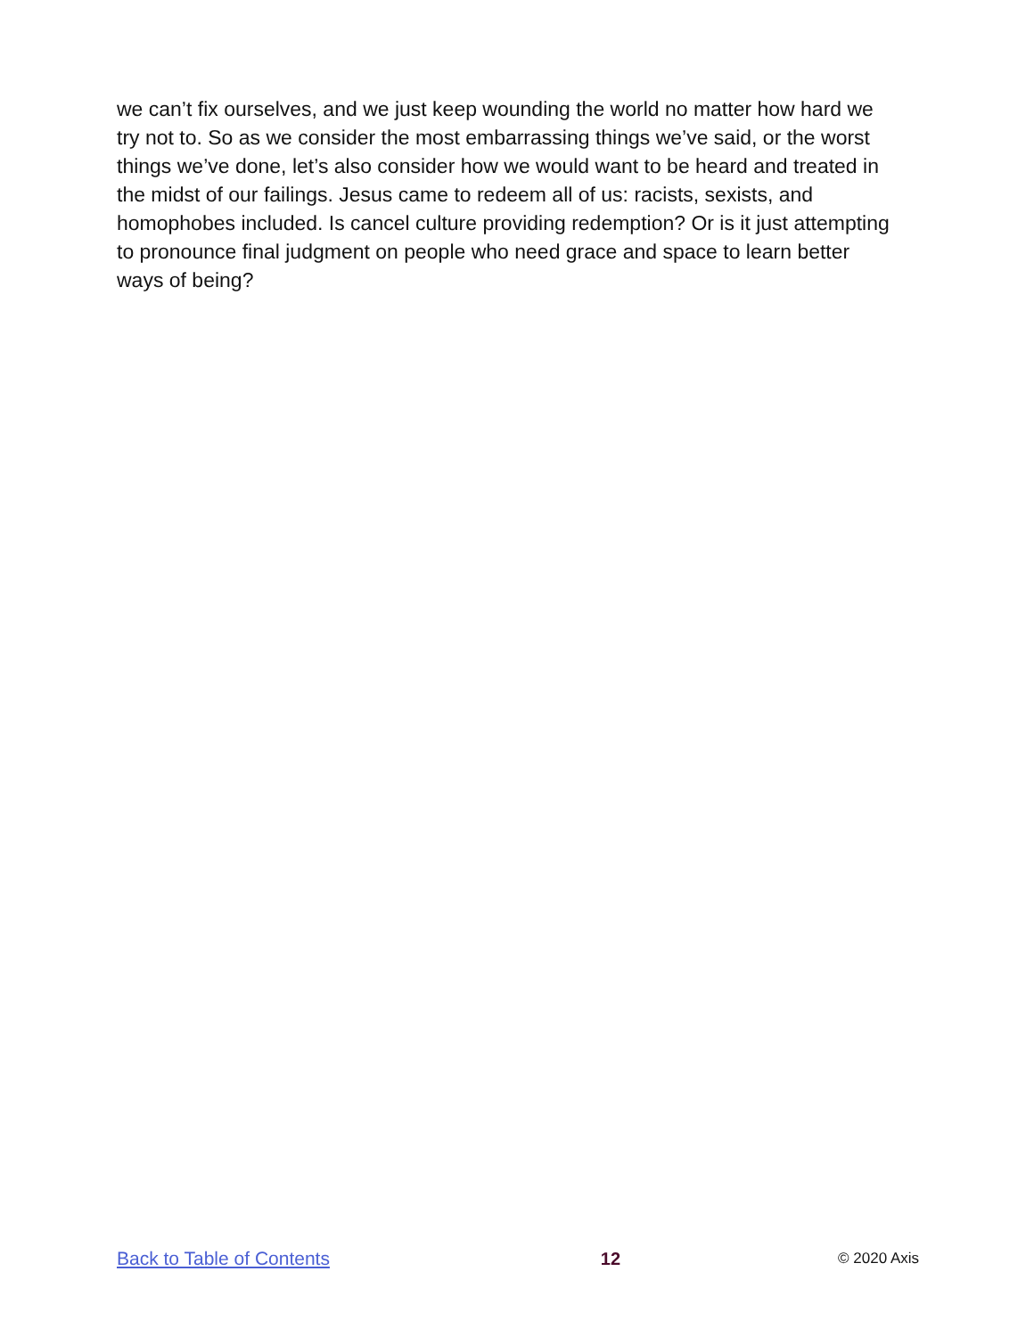we can’t fix ourselves, and we just keep wounding the world no matter how hard we try not to. So as we consider the most embarrassing things we’ve said, or the worst things we’ve done, let’s also consider how we would want to be heard and treated in the midst of our failings. Jesus came to redeem all of us: racists, sexists, and homophobes included. Is cancel culture providing redemption? Or is it just attempting to pronounce final judgment on people who need grace and space to learn better ways of being?
Back to Table of Contents 12 © 2020 Axis